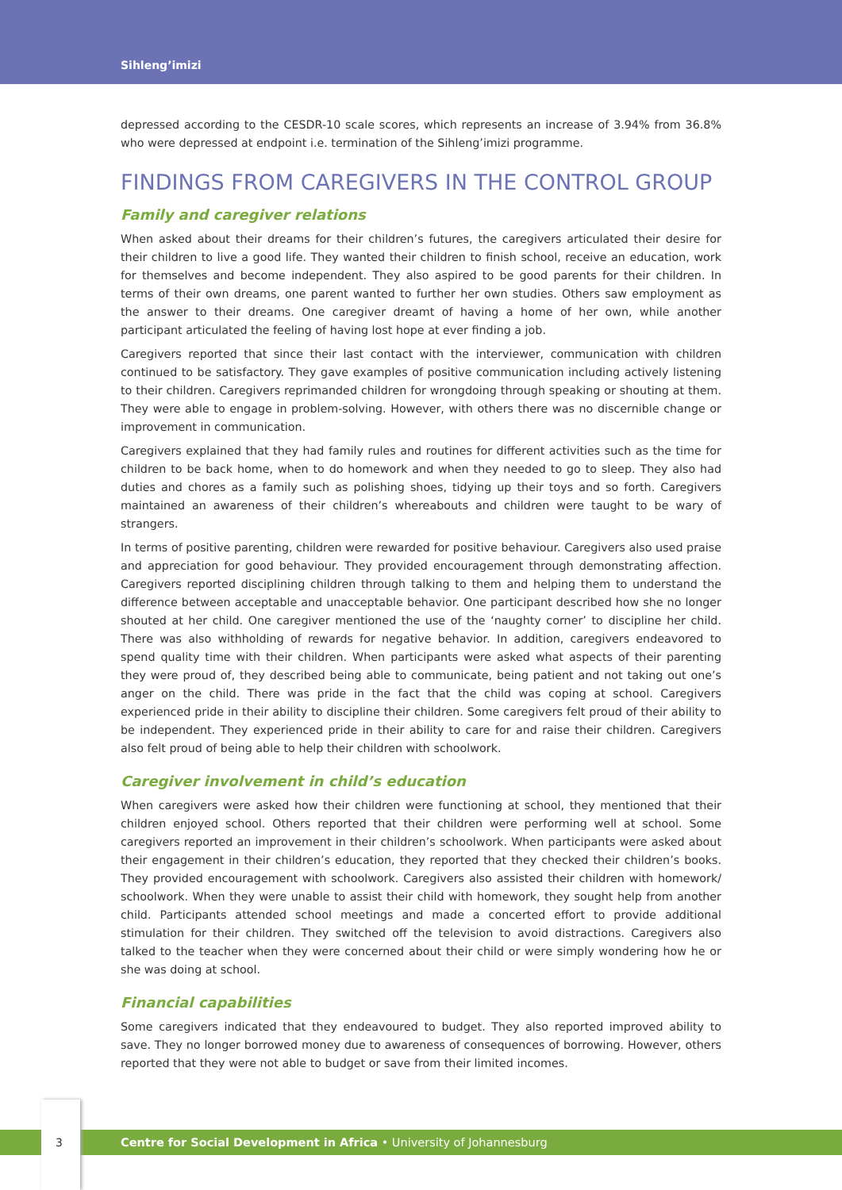Sihleng’imizi
depressed according to the CESDR-10 scale scores, which represents an increase of 3.94% from 36.8% who were depressed at endpoint i.e. termination of the Sihleng’imizi programme.
FINDINGS FROM CAREGIVERS IN THE CONTROL GROUP
Family and caregiver relations
When asked about their dreams for their children’s futures, the caregivers articulated their desire for their children to live a good life. They wanted their children to finish school, receive an education, work for themselves and become independent. They also aspired to be good parents for their children. In terms of their own dreams, one parent wanted to further her own studies. Others saw employment as the answer to their dreams. One caregiver dreamt of having a home of her own, while another participant articulated the feeling of having lost hope at ever finding a job.
Caregivers reported that since their last contact with the interviewer, communication with children continued to be satisfactory. They gave examples of positive communication including actively listening to their children. Caregivers reprimanded children for wrongdoing through speaking or shouting at them. They were able to engage in problem-solving. However, with others there was no discernible change or improvement in communication.
Caregivers explained that they had family rules and routines for different activities such as the time for children to be back home, when to do homework and when they needed to go to sleep. They also had duties and chores as a family such as polishing shoes, tidying up their toys and so forth. Caregivers maintained an awareness of their children’s whereabouts and children were taught to be wary of strangers.
In terms of positive parenting, children were rewarded for positive behaviour. Caregivers also used praise and appreciation for good behaviour. They provided encouragement through demonstrating affection. Caregivers reported disciplining children through talking to them and helping them to understand the difference between acceptable and unacceptable behavior. One participant described how she no longer shouted at her child. One caregiver mentioned the use of the ‘naughty corner’ to discipline her child. There was also withholding of rewards for negative behavior. In addition, caregivers endeavored to spend quality time with their children. When participants were asked what aspects of their parenting they were proud of, they described being able to communicate, being patient and not taking out one’s anger on the child. There was pride in the fact that the child was coping at school. Caregivers experienced pride in their ability to discipline their children. Some caregivers felt proud of their ability to be independent. They experienced pride in their ability to care for and raise their children. Caregivers also felt proud of being able to help their children with schoolwork.
Caregiver involvement in child’s education
When caregivers were asked how their children were functioning at school, they mentioned that their children enjoyed school. Others reported that their children were performing well at school. Some caregivers reported an improvement in their children’s schoolwork. When participants were asked about their engagement in their children’s education, they reported that they checked their children’s books. They provided encouragement with schoolwork. Caregivers also assisted their children with homework/ schoolwork. When they were unable to assist their child with homework, they sought help from another child. Participants attended school meetings and made a concerted effort to provide additional stimulation for their children. They switched off the television to avoid distractions. Caregivers also talked to the teacher when they were concerned about their child or were simply wondering how he or she was doing at school.
Financial capabilities
Some caregivers indicated that they endeavoured to budget. They also reported improved ability to save. They no longer borrowed money due to awareness of consequences of borrowing. However, others reported that they were not able to budget or save from their limited incomes.
Centre for Social Development in Africa • University of Johannesburg 3